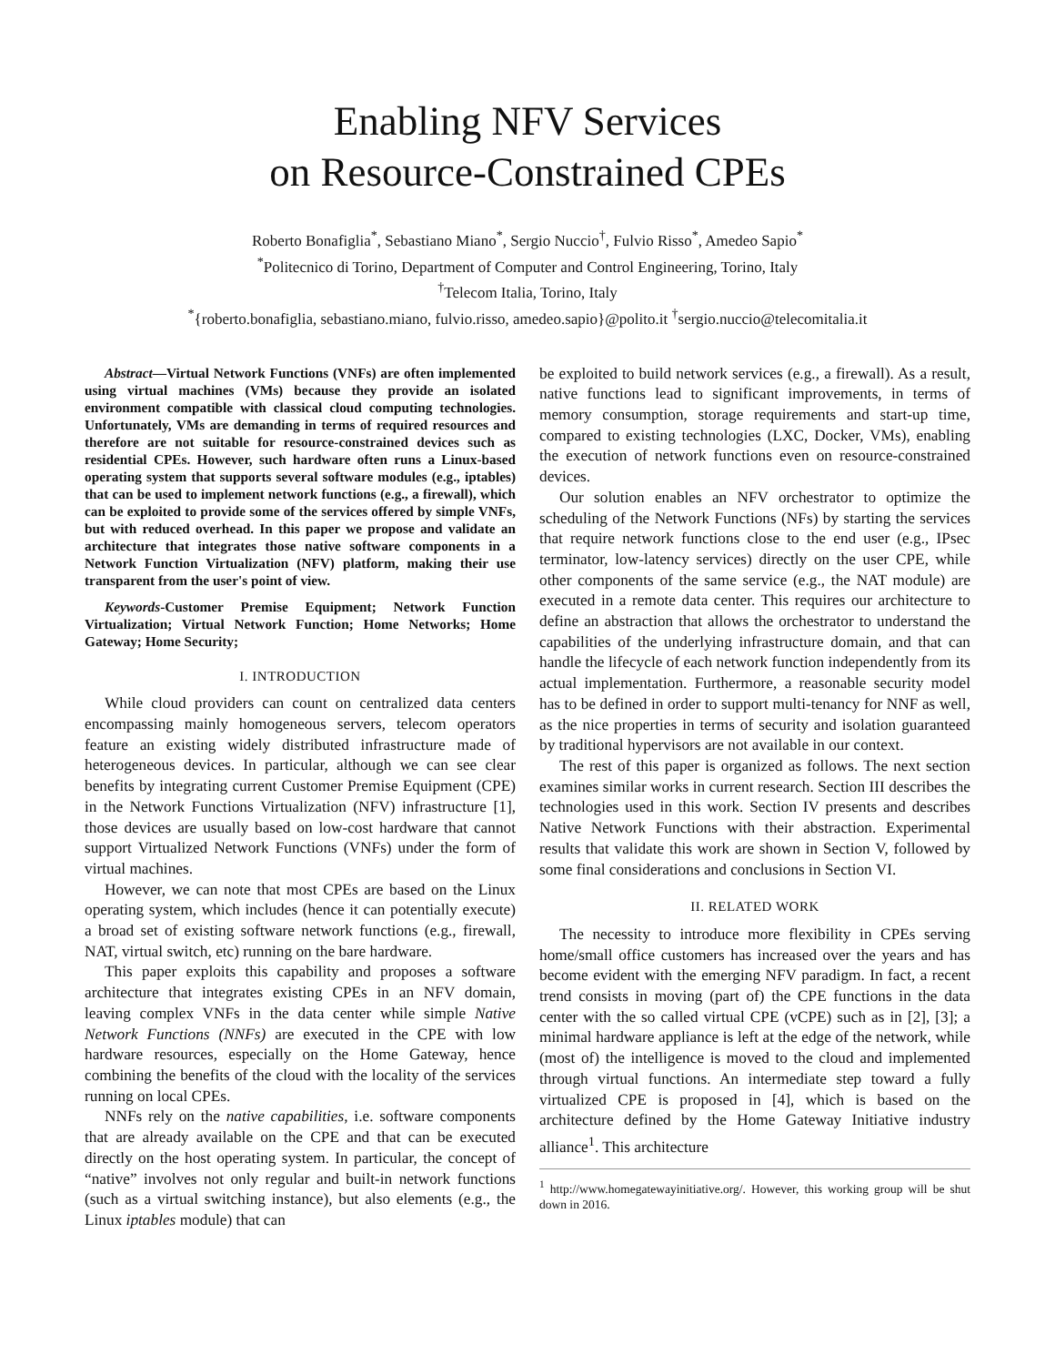Enabling NFV Services
on Resource-Constrained CPEs
Roberto Bonafiglia<sup>*</sup>, Sebastiano Miano<sup>*</sup>, Sergio Nuccio<sup>†</sup>, Fulvio Risso<sup>*</sup>, Amedeo Sapio<sup>*</sup>
<sup>*</sup> Politecnico di Torino, Department of Computer and Control Engineering, Torino, Italy
<sup>†</sup> Telecom Italia, Torino, Italy
<sup>*</sup>{roberto.bonafiglia, sebastiano.miano, fulvio.risso, amedeo.sapio}@polito.it <sup>†</sup>sergio.nuccio@telecomitalia.it
Abstract—Virtual Network Functions (VNFs) are often implemented using virtual machines (VMs) because they provide an isolated environment compatible with classical cloud computing technologies. Unfortunately, VMs are demanding in terms of required resources and therefore are not suitable for resource-constrained devices such as residential CPEs. However, such hardware often runs a Linux-based operating system that supports several software modules (e.g., iptables) that can be used to implement network functions (e.g., a firewall), which can be exploited to provide some of the services offered by simple VNFs, but with reduced overhead. In this paper we propose and validate an architecture that integrates those native software components in a Network Function Virtualization (NFV) platform, making their use transparent from the user's point of view.
Keywords-Customer Premise Equipment; Network Function Virtualization; Virtual Network Function; Home Networks; Home Gateway; Home Security;
I. INTRODUCTION
While cloud providers can count on centralized data centers encompassing mainly homogeneous servers, telecom operators feature an existing widely distributed infrastructure made of heterogeneous devices. In particular, although we can see clear benefits by integrating current Customer Premise Equipment (CPE) in the Network Functions Virtualization (NFV) infrastructure [1], those devices are usually based on low-cost hardware that cannot support Virtualized Network Functions (VNFs) under the form of virtual machines.
However, we can note that most CPEs are based on the Linux operating system, which includes (hence it can potentially execute) a broad set of existing software network functions (e.g., firewall, NAT, virtual switch, etc) running on the bare hardware.
This paper exploits this capability and proposes a software architecture that integrates existing CPEs in an NFV domain, leaving complex VNFs in the data center while simple Native Network Functions (NNFs) are executed in the CPE with low hardware resources, especially on the Home Gateway, hence combining the benefits of the cloud with the locality of the services running on local CPEs.
NNFs rely on the native capabilities, i.e. software components that are already available on the CPE and that can be executed directly on the host operating system. In particular, the concept of “native” involves not only regular and built-in network functions (such as a virtual switching instance), but also elements (e.g., the Linux iptables module) that can
be exploited to build network services (e.g., a firewall). As a result, native functions lead to significant improvements, in terms of memory consumption, storage requirements and start-up time, compared to existing technologies (LXC, Docker, VMs), enabling the execution of network functions even on resource-constrained devices.
Our solution enables an NFV orchestrator to optimize the scheduling of the Network Functions (NFs) by starting the services that require network functions close to the end user (e.g., IPsec terminator, low-latency services) directly on the user CPE, while other components of the same service (e.g., the NAT module) are executed in a remote data center. This requires our architecture to define an abstraction that allows the orchestrator to understand the capabilities of the underlying infrastructure domain, and that can handle the lifecycle of each network function independently from its actual implementation. Furthermore, a reasonable security model has to be defined in order to support multi-tenancy for NNF as well, as the nice properties in terms of security and isolation guaranteed by traditional hypervisors are not available in our context.
The rest of this paper is organized as follows. The next section examines similar works in current research. Section III describes the technologies used in this work. Section IV presents and describes Native Network Functions with their abstraction. Experimental results that validate this work are shown in Section V, followed by some final considerations and conclusions in Section VI.
II. RELATED WORK
The necessity to introduce more flexibility in CPEs serving home/small office customers has increased over the years and has become evident with the emerging NFV paradigm. In fact, a recent trend consists in moving (part of) the CPE functions in the data center with the so called virtual CPE (vCPE) such as in [2], [3]; a minimal hardware appliance is left at the edge of the network, while (most of) the intelligence is moved to the cloud and implemented through virtual functions. An intermediate step toward a fully virtualized CPE is proposed in [4], which is based on the architecture defined by the Home Gateway Initiative industry alliance<sup>1</sup>. This architecture
<sup>1</sup> http://www.homegatewayinitiative.org/. However, this working group will be shut down in 2016.